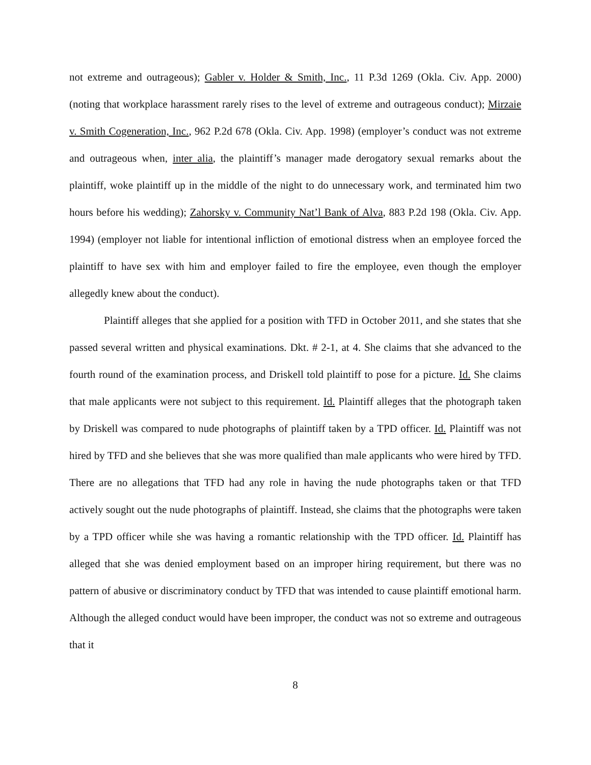not extreme and outrageous); Gabler v. Holder & Smith, Inc., 11 P.3d 1269 (Okla. Civ. App. 2000) (noting that workplace harassment rarely rises to the level of extreme and outrageous conduct); Mirzaie v. Smith Cogeneration, Inc., 962 P.2d 678 (Okla. Civ. App. 1998) (employer’s conduct was not extreme and outrageous when, inter alia, the plaintiff’s manager made derogatory sexual remarks about the plaintiff, woke plaintiff up in the middle of the night to do unnecessary work, and terminated him two hours before his wedding); Zahorsky v. Community Nat’l Bank of Alva, 883 P.2d 198 (Okla. Civ. App. 1994) (employer not liable for intentional infliction of emotional distress when an employee forced the plaintiff to have sex with him and employer failed to fire the employee, even though the employer allegedly knew about the conduct).
Plaintiff alleges that she applied for a position with TFD in October 2011, and she states that she passed several written and physical examinations. Dkt. # 2-1, at 4. She claims that she advanced to the fourth round of the examination process, and Driskell told plaintiff to pose for a picture. Id. She claims that male applicants were not subject to this requirement. Id. Plaintiff alleges that the photograph taken by Driskell was compared to nude photographs of plaintiff taken by a TPD officer. Id. Plaintiff was not hired by TFD and she believes that she was more qualified than male applicants who were hired by TFD. There are no allegations that TFD had any role in having the nude photographs taken or that TFD actively sought out the nude photographs of plaintiff. Instead, she claims that the photographs were taken by a TPD officer while she was having a romantic relationship with the TPD officer. Id. Plaintiff has alleged that she was denied employment based on an improper hiring requirement, but there was no pattern of abusive or discriminatory conduct by TFD that was intended to cause plaintiff emotional harm. Although the alleged conduct would have been improper, the conduct was not so extreme and outrageous that it
8